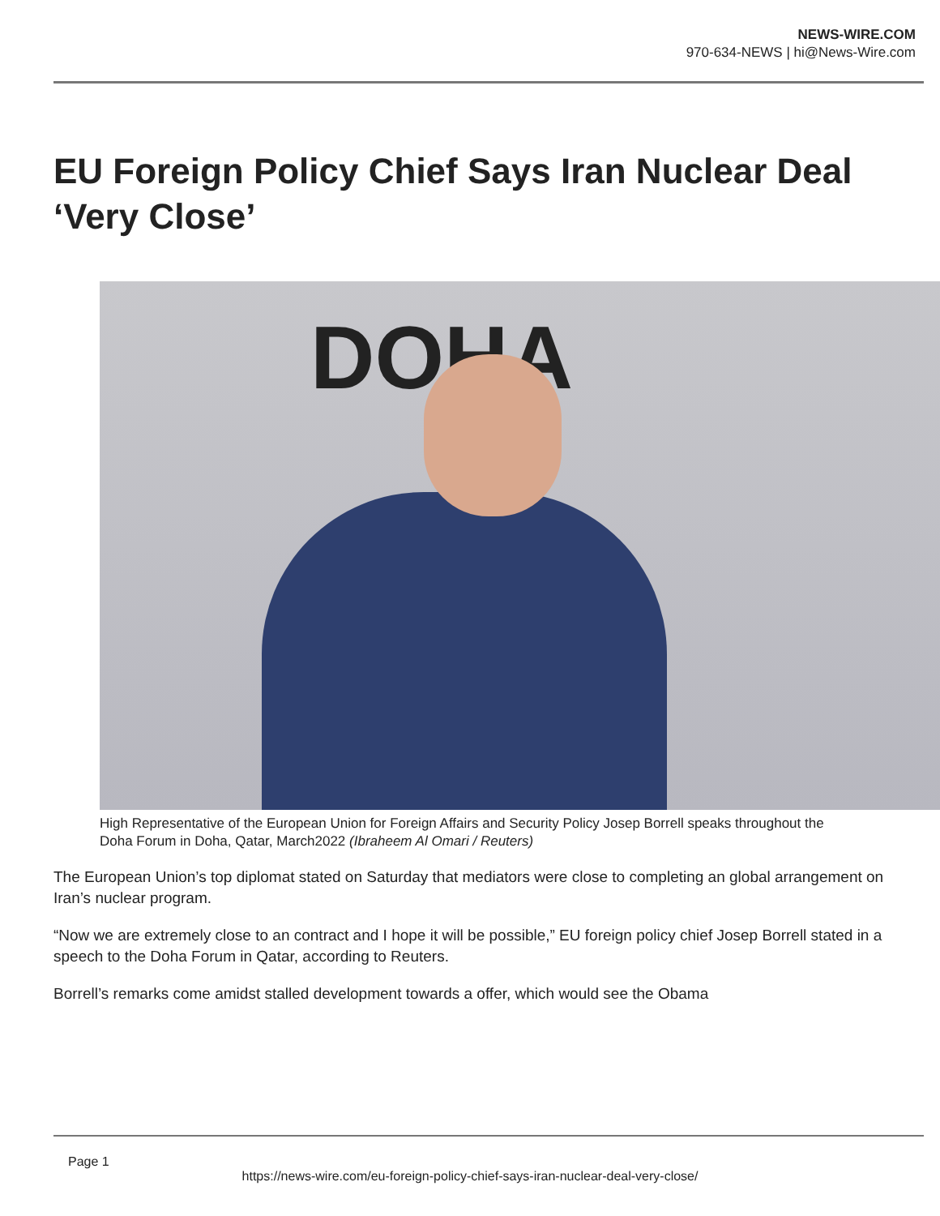NEWS-WIRE.COM
970-634-NEWS | hi@News-Wire.com
EU Foreign Policy Chief Says Iran Nuclear Deal ‘Very Close’
DOHA
High Representative of the European Union for Foreign Affairs and Security Policy Josep Borrell speaks throughout the Doha Forum in Doha, Qatar, March2022 (Ibraheem Al Omari / Reuters)
The European Union’s top diplomat stated on Saturday that mediators were close to completing an global arrangement on Iran’s nuclear program.
“Now we are extremely close to an contract and I hope it will be possible,” EU foreign policy chief Josep Borrell stated in a speech to the Doha Forum in Qatar, according to Reuters.
Borrell’s remarks come amidst stalled development towards a offer, which would see the Obama
Page 1
https://news-wire.com/eu-foreign-policy-chief-says-iran-nuclear-deal-very-close/